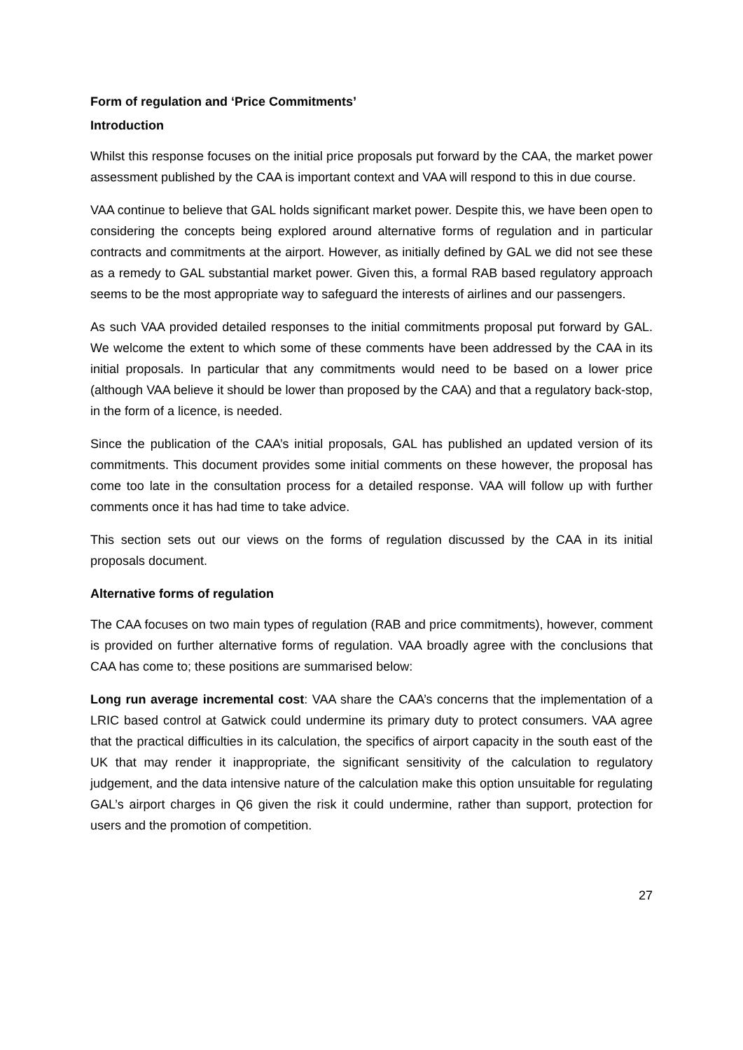Form of regulation and ‘Price Commitments’
Introduction
Whilst this response focuses on the initial price proposals put forward by the CAA, the market power assessment published by the CAA is important context and VAA will respond to this in due course.
VAA continue to believe that GAL holds significant market power. Despite this, we have been open to considering the concepts being explored around alternative forms of regulation and in particular contracts and commitments at the airport. However, as initially defined by GAL we did not see these as a remedy to GAL substantial market power. Given this, a formal RAB based regulatory approach seems to be the most appropriate way to safeguard the interests of airlines and our passengers.
As such VAA provided detailed responses to the initial commitments proposal put forward by GAL. We welcome the extent to which some of these comments have been addressed by the CAA in its initial proposals. In particular that any commitments would need to be based on a lower price (although VAA believe it should be lower than proposed by the CAA) and that a regulatory back-stop, in the form of a licence, is needed.
Since the publication of the CAA’s initial proposals, GAL has published an updated version of its commitments. This document provides some initial comments on these however, the proposal has come too late in the consultation process for a detailed response. VAA will follow up with further comments once it has had time to take advice.
This section sets out our views on the forms of regulation discussed by the CAA in its initial proposals document.
Alternative forms of regulation
The CAA focuses on two main types of regulation (RAB and price commitments), however, comment is provided on further alternative forms of regulation. VAA broadly agree with the conclusions that CAA has come to; these positions are summarised below:
Long run average incremental cost: VAA share the CAA’s concerns that the implementation of a LRIC based control at Gatwick could undermine its primary duty to protect consumers. VAA agree that the practical difficulties in its calculation, the specifics of airport capacity in the south east of the UK that may render it inappropriate, the significant sensitivity of the calculation to regulatory judgement, and the data intensive nature of the calculation make this option unsuitable for regulating GAL’s airport charges in Q6 given the risk it could undermine, rather than support, protection for users and the promotion of competition.
27